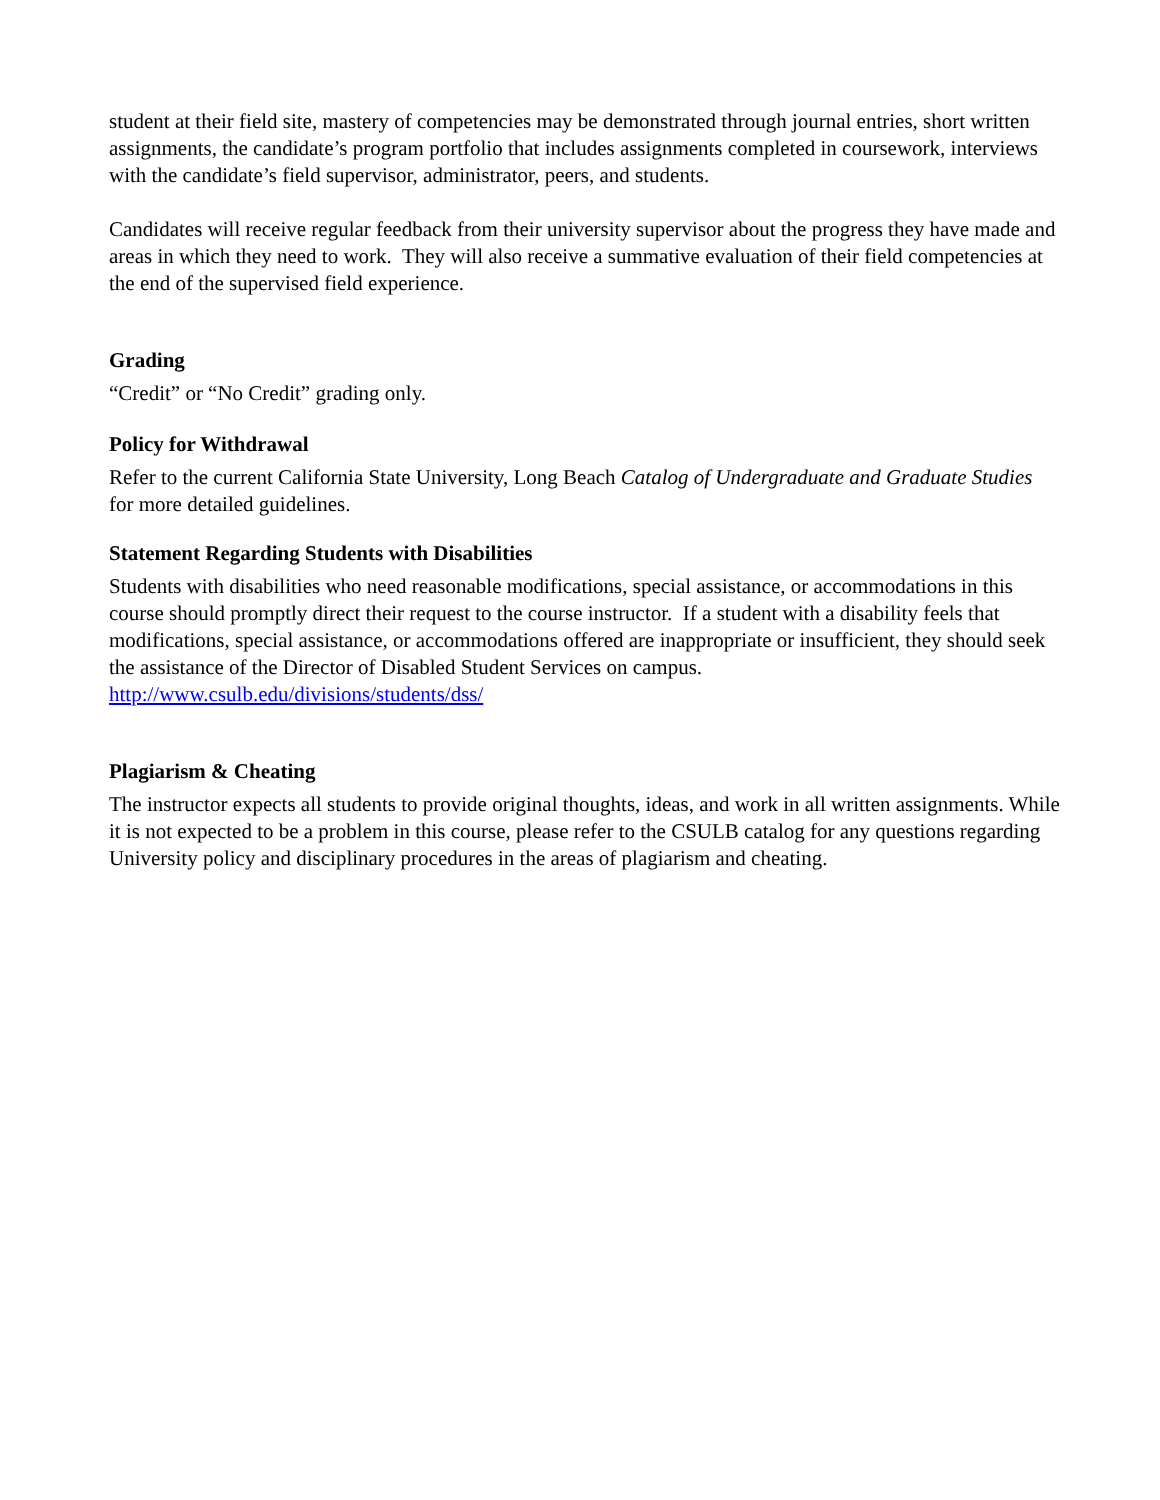student at their field site, mastery of competencies may be demonstrated through journal entries, short written assignments, the candidate’s program portfolio that includes assignments completed in coursework, interviews with the candidate’s field supervisor, administrator, peers, and students.
Candidates will receive regular feedback from their university supervisor about the progress they have made and areas in which they need to work. They will also receive a summative evaluation of their field competencies at the end of the supervised field experience.
Grading
“Credit” or “No Credit” grading only.
Policy for Withdrawal
Refer to the current California State University, Long Beach Catalog of Undergraduate and Graduate Studies for more detailed guidelines.
Statement Regarding Students with Disabilities
Students with disabilities who need reasonable modifications, special assistance, or accommodations in this course should promptly direct their request to the course instructor. If a student with a disability feels that modifications, special assistance, or accommodations offered are inappropriate or insufficient, they should seek the assistance of the Director of Disabled Student Services on campus. http://www.csulb.edu/divisions/students/dss/
Plagiarism & Cheating
The instructor expects all students to provide original thoughts, ideas, and work in all written assignments. While it is not expected to be a problem in this course, please refer to the CSULB catalog for any questions regarding University policy and disciplinary procedures in the areas of plagiarism and cheating.